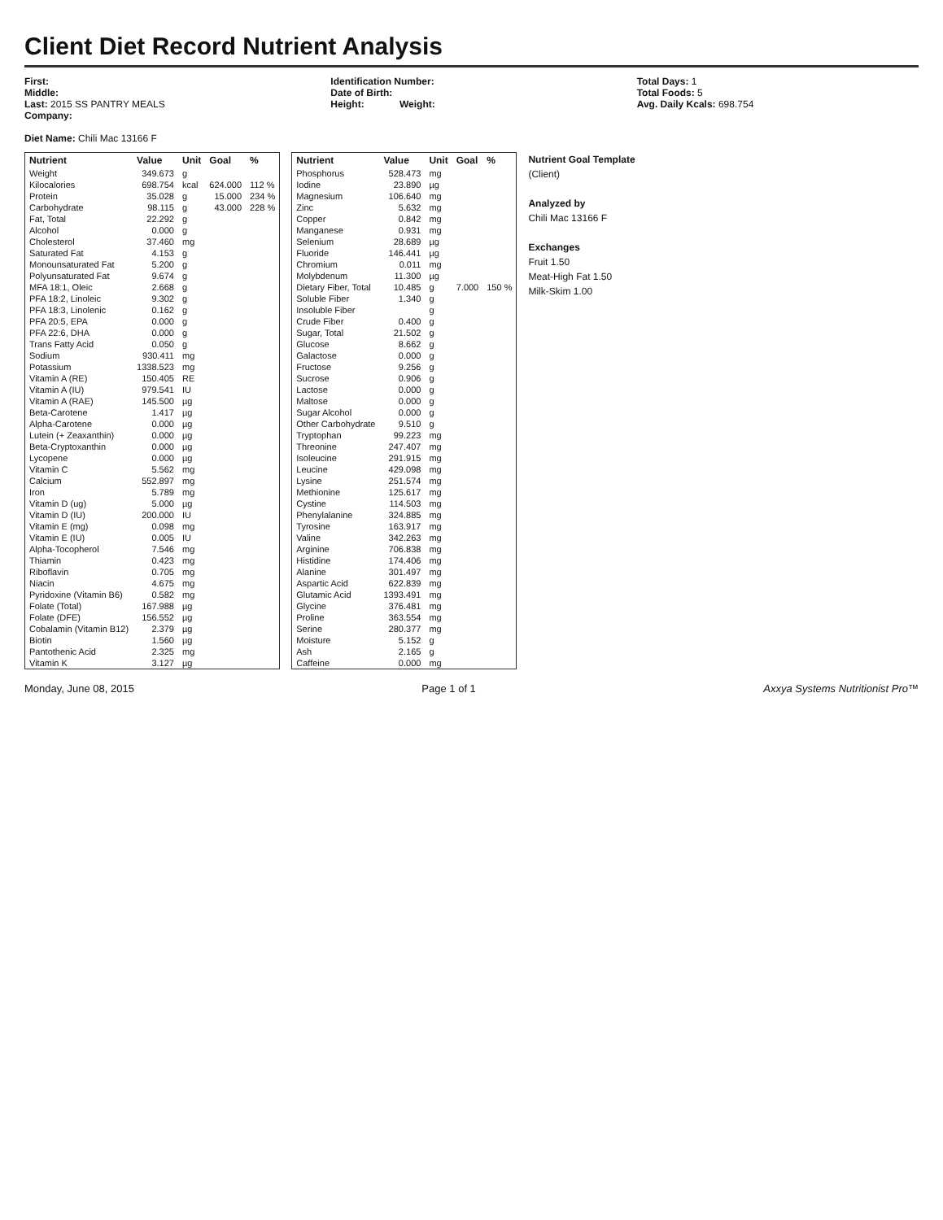Client Diet Record Nutrient Analysis
First:
Middle:
Last: 2015 SS PANTRY MEALS
Company:
Diet Name: Chili Mac 13166 F
Identification Number:
Date of Birth:
Height: Weight:
Total Days: 1
Total Foods: 5
Avg. Daily Kcals: 698.754
| Nutrient | Value | Unit | Goal | % |
| --- | --- | --- | --- | --- |
| Weight | 349.673 | g | | |
| Kilocalories | 698.754 | kcal | 624.000 | 112 % |
| Protein | 35.028 | g | 15.000 | 234 % |
| Carbohydrate | 98.115 | g | 43.000 | 228 % |
| Fat, Total | 22.292 | g | | |
| Alcohol | 0.000 | g | | |
| Cholesterol | 37.460 | mg | | |
| Saturated Fat | 4.153 | g | | |
| Monounsaturated Fat | 5.200 | g | | |
| Polyunsaturated Fat | 9.674 | g | | |
| MFA 18:1, Oleic | 2.668 | g | | |
| PFA 18:2, Linoleic | 9.302 | g | | |
| PFA 18:3, Linolenic | 0.162 | g | | |
| PFA 20:5, EPA | 0.000 | g | | |
| PFA 22:6, DHA | 0.000 | g | | |
| Trans Fatty Acid | 0.050 | g | | |
| Sodium | 930.411 | mg | | |
| Potassium | 1338.523 | mg | | |
| Vitamin A (RE) | 150.405 | RE | | |
| Vitamin A (IU) | 979.541 | IU | | |
| Vitamin A (RAE) | 145.500 | µg | | |
| Beta-Carotene | 1.417 | µg | | |
| Alpha-Carotene | 0.000 | µg | | |
| Lutein (+ Zeaxanthin) | 0.000 | µg | | |
| Beta-Cryptoxanthin | 0.000 | µg | | |
| Lycopene | 0.000 | µg | | |
| Vitamin C | 5.562 | mg | | |
| Calcium | 552.897 | mg | | |
| Iron | 5.789 | mg | | |
| Vitamin D (ug) | 5.000 | µg | | |
| Vitamin D (IU) | 200.000 | IU | | |
| Vitamin E (mg) | 0.098 | mg | | |
| Vitamin E (IU) | 0.005 | IU | | |
| Alpha-Tocopherol | 7.546 | mg | | |
| Thiamin | 0.423 | mg | | |
| Riboflavin | 0.705 | mg | | |
| Niacin | 4.675 | mg | | |
| Pyridoxine (Vitamin B6) | 0.582 | mg | | |
| Folate (Total) | 167.988 | µg | | |
| Folate (DFE) | 156.552 | µg | | |
| Cobalamin (Vitamin B12) | 2.379 | µg | | |
| Biotin | 1.560 | µg | | |
| Pantothenic Acid | 2.325 | mg | | |
| Vitamin K | 3.127 | µg | | |
| Nutrient | Value | Unit | Goal | % |
| --- | --- | --- | --- | --- |
| Phosphorus | 528.473 | mg | | |
| Iodine | 23.890 | µg | | |
| Magnesium | 106.640 | mg | | |
| Zinc | 5.632 | mg | | |
| Copper | 0.842 | mg | | |
| Manganese | 0.931 | mg | | |
| Selenium | 28.689 | µg | | |
| Fluoride | 146.441 | µg | | |
| Chromium | 0.011 | mg | | |
| Molybdenum | 11.300 | µg | | |
| Dietary Fiber, Total | 10.485 | g | 7.000 | 150 % |
| Soluble Fiber | 1.340 | g | | |
| Insoluble Fiber | | g | | |
| Crude Fiber | 0.400 | g | | |
| Sugar, Total | 21.502 | g | | |
| Glucose | 8.662 | g | | |
| Galactose | 0.000 | g | | |
| Fructose | 9.256 | g | | |
| Sucrose | 0.906 | g | | |
| Lactose | 0.000 | g | | |
| Maltose | 0.000 | g | | |
| Sugar Alcohol | 0.000 | g | | |
| Other Carbohydrate | 9.510 | g | | |
| Tryptophan | 99.223 | mg | | |
| Threonine | 247.407 | mg | | |
| Isoleucine | 291.915 | mg | | |
| Leucine | 429.098 | mg | | |
| Lysine | 251.574 | mg | | |
| Methionine | 125.617 | mg | | |
| Cystine | 114.503 | mg | | |
| Phenylalanine | 324.885 | mg | | |
| Tyrosine | 163.917 | mg | | |
| Valine | 342.263 | mg | | |
| Arginine | 706.838 | mg | | |
| Histidine | 174.406 | mg | | |
| Alanine | 301.497 | mg | | |
| Aspartic Acid | 622.839 | mg | | |
| Glutamic Acid | 1393.491 | mg | | |
| Glycine | 376.481 | mg | | |
| Proline | 363.554 | mg | | |
| Serine | 280.377 | mg | | |
| Moisture | 5.152 | g | | |
| Ash | 2.165 | g | | |
| Caffeine | 0.000 | mg | | |
Nutrient Goal Template
(Client)
Analyzed by
Chili Mac 13166 F
Exchanges
Fruit 1.50
Meat-High Fat 1.50
Milk-Skim 1.00
Monday, June 08, 2015 Page 1 of 1 Axxya Systems Nutritionist Pro™